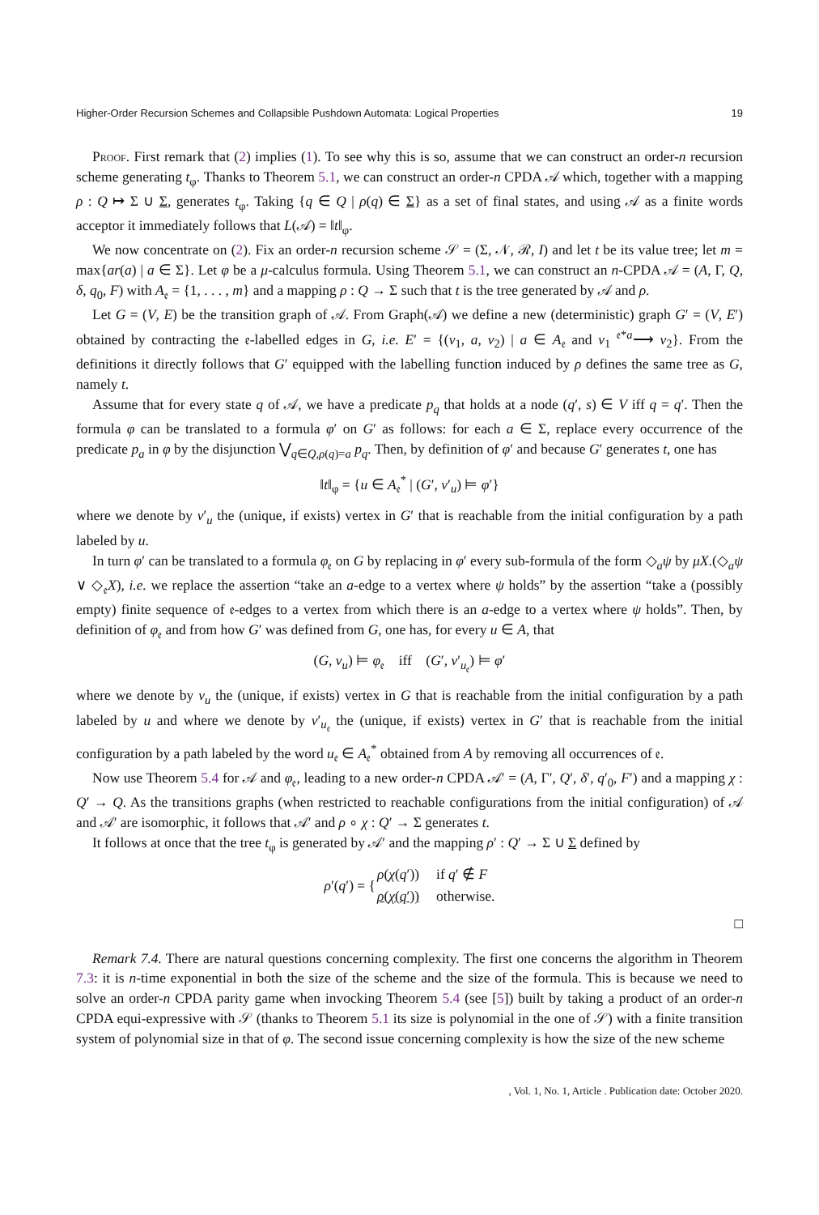Higher-Order Recursion Schemes and Collapsible Pushdown Automata: Logical Properties 19
Proof. First remark that (2) implies (1). To see why this is so, assume that we can construct an order-n recursion scheme generating t<sub>φ</sub>. Thanks to Theorem 5.1, we can construct an order-n CPDA 𝒜 which, together with a mapping ρ : Q ↦ Σ ∪ Σ, generates t<sub>φ</sub>. Taking {q ∈ Q | ρ(q) ∈ Σ} as a set of final states, and using 𝒜 as a finite words acceptor it immediately follows that L(𝒜) = ‖t‖<sub>φ</sub>.
We now concentrate on (2). Fix an order-n recursion scheme 𝒮 = (Σ, 𝒩, ℛ, I) and let t be its value tree; let m = max{ar(a) | a ∈ Σ}. Let φ be a μ-calculus formula. Using Theorem 5.1, we can construct an n-CPDA 𝒜 = (A, Γ, Q, δ, q<sub>0</sub>, F) with A<sub>𝔢</sub> = {1, . . . , m} and a mapping ρ : Q → Σ such that t is the tree generated by 𝒜 and ρ.
Let G = (V, E) be the transition graph of 𝒜. From Graph(𝒜) we define a new (deterministic) graph G′ = (V, E′) obtained by contracting the 𝔢-labelled edges in G, i.e. E′ = {(v<sub>1</sub>, a, v<sub>2</sub>) | a ∈ A<sub>𝔢</sub> and v<sub>1</sub> <sup>𝔢*a</sup>⟶ v<sub>2</sub>}. From the definitions it directly follows that G′ equipped with the labelling function induced by ρ defines the same tree as G, namely t.
Assume that for every state q of 𝒜, we have a predicate p<sub>q</sub> that holds at a node (q′, s) ∈ V iff q = q′. Then the formula φ can be translated to a formula φ′ on G′ as follows: for each a ∈ Σ, replace every occurrence of the predicate p<sub>a</sub> in φ by the disjunction ⋁<sub>q∈Q,ρ(q)=a</sub> p<sub>q</sub>. Then, by definition of φ′ and because G′ generates t, one has
‖t‖<sub>φ</sub> = {u ∈ A<sub>𝔢</sub><sup>*</sup> | (G′, v′<sub>u</sub>) ⊨ φ′}
where we denote by v′<sub>u</sub> the (unique, if exists) vertex in G′ that is reachable from the initial configuration by a path labeled by u.
In turn φ′ can be translated to a formula φ<sub>𝔢</sub> on G by replacing in φ′ every sub-formula of the form ◇<sub>a</sub>ψ by μX.(◇<sub>a</sub>ψ ∨ ◇<sub>𝔢</sub>X), i.e. we replace the assertion “take an a-edge to a vertex where ψ holds” by the assertion “take a (possibly empty) finite sequence of 𝔢-edges to a vertex from which there is an a-edge to a vertex where ψ holds”. Then, by definition of φ<sub>𝔢</sub> and from how G′ was defined from G, one has, for every u ∈ A, that
(G, v<sub>u</sub>) ⊨ φ<sub>𝔢</sub> iff (G′, v′<sub>u<sub>𝔢</sub></sub>) ⊨ φ′
where we denote by v<sub>u</sub> the (unique, if exists) vertex in G that is reachable from the initial configuration by a path labeled by u and where we denote by v′<sub>u<sub>𝔢</sub></sub> the (unique, if exists) vertex in G′ that is reachable from the initial configuration by a path labeled by the word u<sub>𝔢</sub> ∈ A<sub>𝔢</sub><sup>*</sup> obtained from A by removing all occurrences of 𝔢.
Now use Theorem 5.4 for 𝒜 and φ<sub>𝔢</sub>, leading to a new order-n CPDA 𝒜′ = (A, Γ′, Q′, δ′, q′<sub>0</sub>, F′) and a mapping χ : Q′ → Q. As the transitions graphs (when restricted to reachable configurations from the initial configuration) of 𝒜 and 𝒜′ are isomorphic, it follows that 𝒜′ and ρ ∘ χ : Q′ → Σ generates t.
It follows at once that the tree t<sub>φ</sub> is generated by 𝒜′ and the mapping ρ′ : Q′ → Σ ∪ Σ defined by
| ρ ′( q ′) = { | ρ ( χ ( q ′)) | if q ′ ∉ F |
| | ρ ( χ ( q ′)) | otherwise. |
□
Remark 7.4. There are natural questions concerning complexity. The first one concerns the algorithm in Theorem 7.3: it is n-time exponential in both the size of the scheme and the size of the formula. This is because we need to solve an order-n CPDA parity game when invocking Theorem 5.4 (see [5]) built by taking a product of an order-n CPDA equi-expressive with 𝒮 (thanks to Theorem 5.1 its size is polynomial in the one of 𝒮) with a finite transition system of polynomial size in that of φ. The second issue concerning complexity is how the size of the new scheme
, Vol. 1, No. 1, Article . Publication date: October 2020.